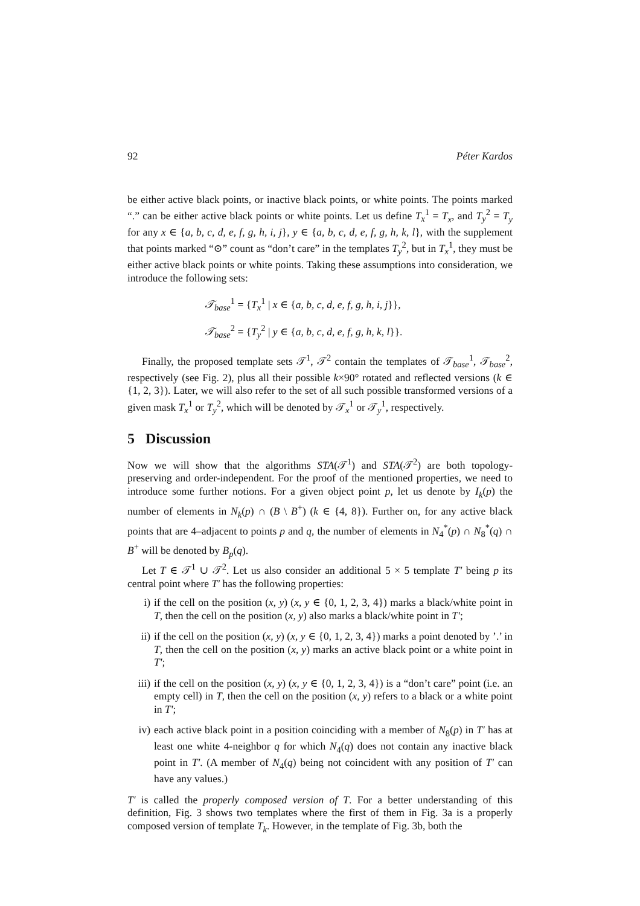92 Péter Kardos
be either active black points, or inactive black points, or white points. The points marked “.” can be either active black points or white points. Let us define T<sub>x</sub><sup>1</sup> = T<sub>x</sub>, and T<sub>y</sub><sup>2</sup> = T<sub>y</sub> for any x ∈ {a, b, c, d, e, f, g, h, i, j}, y ∈ {a, b, c, d, e, f, g, h, k, l}, with the supplement that points marked “⊙” count as “don’t care” in the templates T<sub>y</sub><sup>2</sup>, but in T<sub>x</sub><sup>1</sup>, they must be either active black points or white points. Taking these assumptions into consideration, we introduce the following sets:
𝒯<sub>base</sub><sup>1</sup> = {T<sub>x</sub><sup>1</sup> | x ∈ {a, b, c, d, e, f, g, h, i, j}},
𝒯<sub>base</sub><sup>2</sup> = {T<sub>y</sub><sup>2</sup> | y ∈ {a, b, c, d, e, f, g, h, k, l}}.
Finally, the proposed template sets 𝒯<sup>1</sup>, 𝒯<sup>2</sup> contain the templates of 𝒯<sub>base</sub><sup>1</sup>, 𝒯<sub>base</sub><sup>2</sup>, respectively (see Fig. 2), plus all their possible k×90° rotated and reflected versions (k ∈ {1, 2, 3}). Later, we will also refer to the set of all such possible transformed versions of a given mask T<sub>x</sub><sup>1</sup> or T<sub>y</sub><sup>2</sup>, which will be denoted by 𝒯<sub>x</sub><sup>1</sup> or 𝒯<sub>y</sub><sup>1</sup>, respectively.
5 Discussion
Now we will show that the algorithms STA(𝒯<sup>1</sup>) and STA(𝒯<sup>2</sup>) are both topology-preserving and order-independent. For the proof of the mentioned properties, we need to introduce some further notions. For a given object point p, let us denote by I<sub>k</sub>(p) the number of elements in N<sub>k</sub>(p) ∩ (B \ B<sup>+</sup>) (k ∈ {4, 8}). Further on, for any active black points that are 4–adjacent to points p and q, the number of elements in N<sub>4</sub><sup>*</sup>(p) ∩ N<sub>8</sub><sup>*</sup>(q) ∩ B<sup>+</sup> will be denoted by B<sub>p</sub>(q).
Let T ∈ 𝒯<sup>1</sup> ∪ 𝒯<sup>2</sup>. Let us also consider an additional 5 × 5 template T′ being p its central point where T′ has the following properties:
i) if the cell on the position (x, y) (x, y ∈ {0, 1, 2, 3, 4}) marks a black/white point in T, then the cell on the position (x, y) also marks a black/white point in T′;
ii) if the cell on the position (x, y) (x, y ∈ {0, 1, 2, 3, 4}) marks a point denoted by ’.’ in T, then the cell on the position (x, y) marks an active black point or a white point in T′;
iii) if the cell on the position (x, y) (x, y ∈ {0, 1, 2, 3, 4}) is a “don’t care” point (i.e. an empty cell) in T, then the cell on the position (x, y) refers to a black or a white point in T′;
iv) each active black point in a position coinciding with a member of N<sub>8</sub>(p) in T′ has at least one white 4-neighbor q for which N<sub>4</sub>(q) does not contain any inactive black point in T′. (A member of N<sub>4</sub>(q) being not coincident with any position of T′ can have any values.)
T′ is called the properly composed version of T. For a better understanding of this definition, Fig. 3 shows two templates where the first of them in Fig. 3a is a properly composed version of template T<sub>k</sub>. However, in the template of Fig. 3b, both the